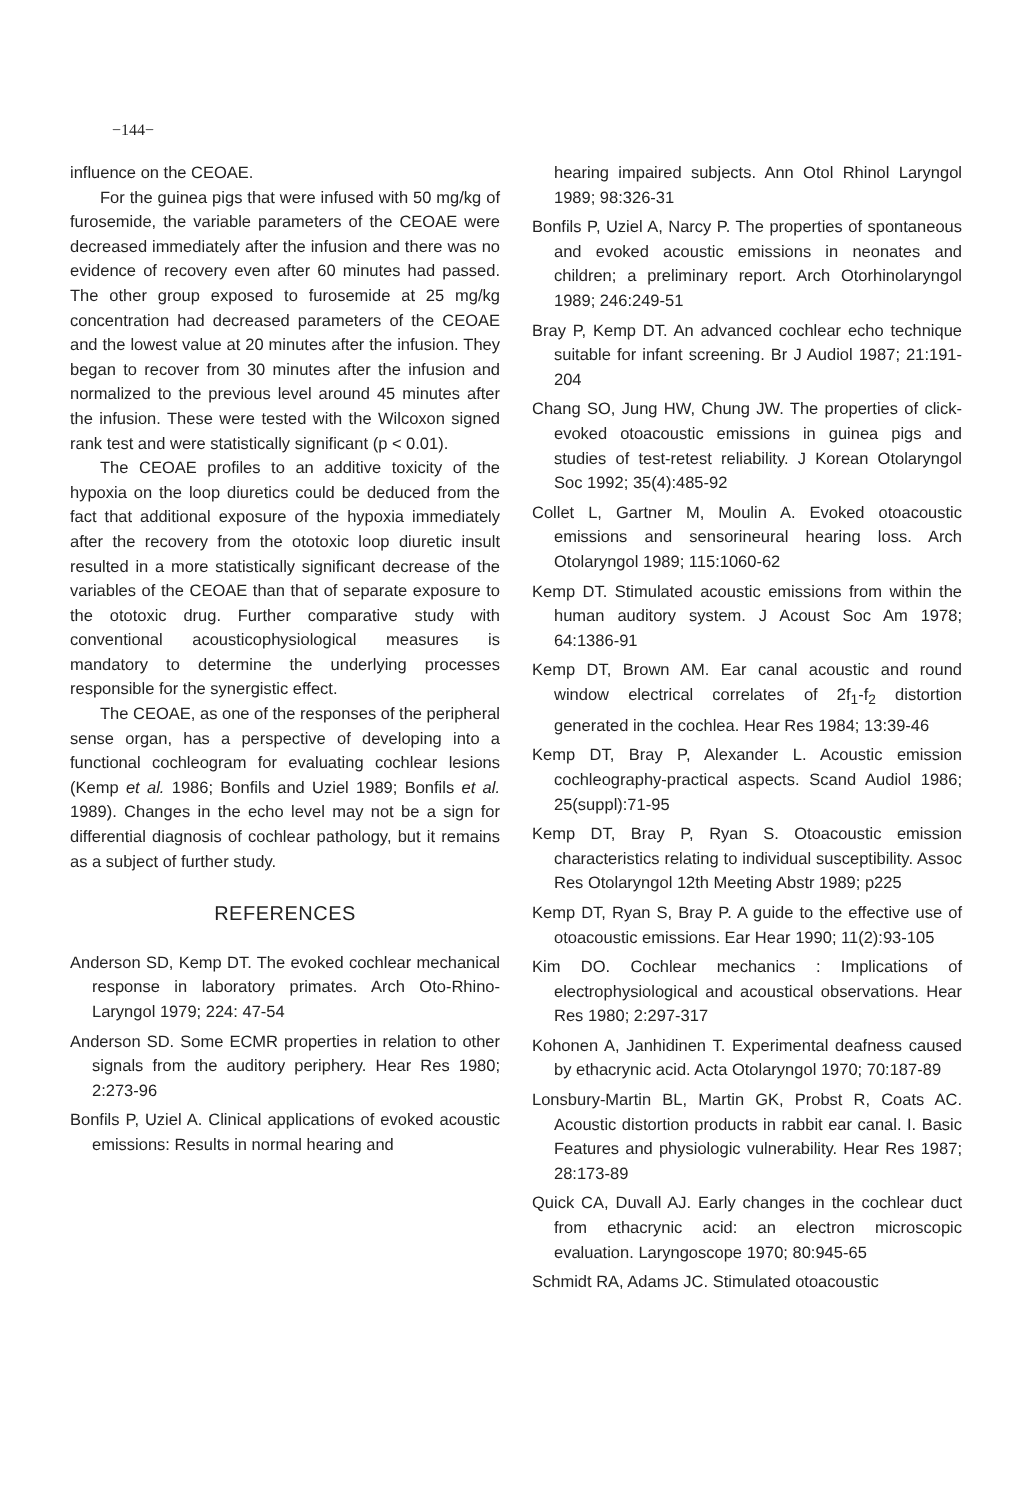−144−
influence on the CEOAE.
For the guinea pigs that were infused with 50 mg/kg of furosemide, the variable parameters of the CEOAE were decreased immediately after the infusion and there was no evidence of recovery even after 60 minutes had passed. The other group exposed to furosemide at 25 mg/kg concentration had decreased parameters of the CEOAE and the lowest value at 20 minutes after the infusion. They began to recover from 30 minutes after the infusion and normalized to the previous level around 45 minutes after the infusion. These were tested with the Wilcoxon signed rank test and were statistically significant (p < 0.01).
The CEOAE profiles to an additive toxicity of the hypoxia on the loop diuretics could be deduced from the fact that additional exposure of the hypoxia immediately after the recovery from the ototoxic loop diuretic insult resulted in a more statistically significant decrease of the variables of the CEOAE than that of separate exposure to the ototoxic drug. Further comparative study with conventional acousticophysiological measures is mandatory to determine the underlying processes responsible for the synergistic effect.
The CEOAE, as one of the responses of the peripheral sense organ, has a perspective of developing into a functional cochleogram for evaluating cochlear lesions (Kemp et al. 1986; Bonfils and Uziel 1989; Bonfils et al. 1989). Changes in the echo level may not be a sign for differential diagnosis of cochlear pathology, but it remains as a subject of further study.
REFERENCES
Anderson SD, Kemp DT. The evoked cochlear mechanical response in laboratory primates. Arch Oto-Rhino-Laryngol 1979; 224: 47-54
Anderson SD. Some ECMR properties in relation to other signals from the auditory periphery. Hear Res 1980; 2:273-96
Bonfils P, Uziel A. Clinical applications of evoked acoustic emissions: Results in normal hearing and
hearing impaired subjects. Ann Otol Rhinol Laryngol 1989; 98:326-31
Bonfils P, Uziel A, Narcy P. The properties of spontaneous and evoked acoustic emissions in neonates and children; a preliminary report. Arch Otorhinolaryngol 1989; 246:249-51
Bray P, Kemp DT. An advanced cochlear echo technique suitable for infant screening. Br J Audiol 1987; 21:191-204
Chang SO, Jung HW, Chung JW. The properties of click-evoked otoacoustic emissions in guinea pigs and studies of test-retest reliability. J Korean Otolaryngol Soc 1992; 35(4):485-92
Collet L, Gartner M, Moulin A. Evoked otoacoustic emissions and sensorineural hearing loss. Arch Otolaryngol 1989; 115:1060-62
Kemp DT. Stimulated acoustic emissions from within the human auditory system. J Acoust Soc Am 1978; 64:1386-91
Kemp DT, Brown AM. Ear canal acoustic and round window electrical correlates of 2f<sub>1</sub>-f<sub>2</sub> distortion generated in the cochlea. Hear Res 1984; 13:39-46
Kemp DT, Bray P, Alexander L. Acoustic emission cochleography-practical aspects. Scand Audiol 1986; 25(suppl):71-95
Kemp DT, Bray P, Ryan S. Otoacoustic emission characteristics relating to individual susceptibility. Assoc Res Otolaryngol 12th Meeting Abstr 1989; p225
Kemp DT, Ryan S, Bray P. A guide to the effective use of otoacoustic emissions. Ear Hear 1990; 11(2):93-105
Kim DO. Cochlear mechanics : Implications of electrophysiological and acoustical observations. Hear Res 1980; 2:297-317
Kohonen A, Janhidinen T. Experimental deafness caused by ethacrynic acid. Acta Otolaryngol 1970; 70:187-89
Lonsbury-Martin BL, Martin GK, Probst R, Coats AC. Acoustic distortion products in rabbit ear canal. I. Basic Features and physiologic vulnerability. Hear Res 1987; 28:173-89
Quick CA, Duvall AJ. Early changes in the cochlear duct from ethacrynic acid: an electron microscopic evaluation. Laryngoscope 1970; 80:945-65
Schmidt RA, Adams JC. Stimulated otoacoustic